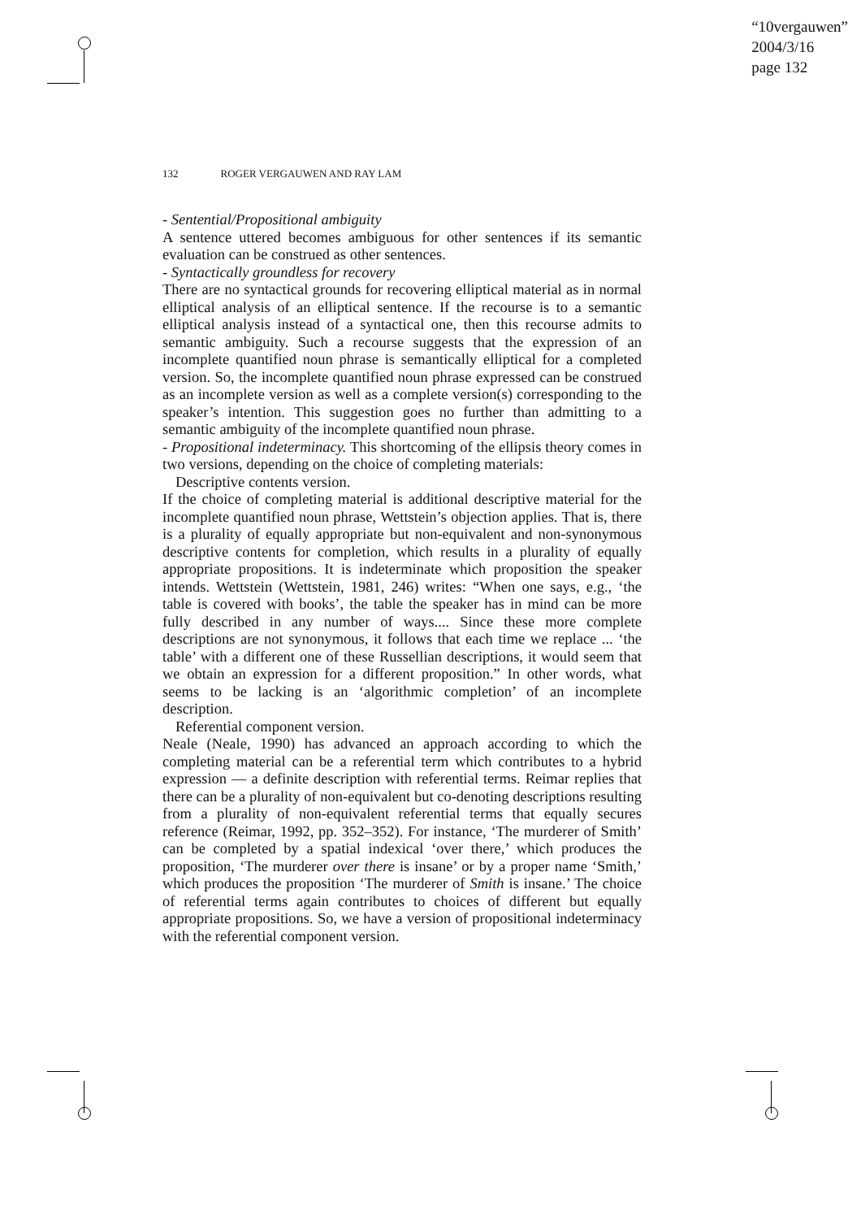“10vergauwen”
2004/3/16
page 132
132 ROGER VERGAUWEN AND RAY LAM
- Sentential/Propositional ambiguity
A sentence uttered becomes ambiguous for other sentences if its semantic evaluation can be construed as other sentences.
- Syntactically groundless for recovery
There are no syntactical grounds for recovering elliptical material as in normal elliptical analysis of an elliptical sentence. If the recourse is to a semantic elliptical analysis instead of a syntactical one, then this recourse admits to semantic ambiguity. Such a recourse suggests that the expression of an incomplete quantified noun phrase is semantically elliptical for a completed version. So, the incomplete quantified noun phrase expressed can be construed as an incomplete version as well as a complete version(s) corresponding to the speaker’s intention. This suggestion goes no further than admitting to a semantic ambiguity of the incomplete quantified noun phrase.
- Propositional indeterminacy. This shortcoming of the ellipsis theory comes in two versions, depending on the choice of completing materials:
Descriptive contents version.
If the choice of completing material is additional descriptive material for the incomplete quantified noun phrase, Wettstein’s objection applies. That is, there is a plurality of equally appropriate but non-equivalent and non-synonymous descriptive contents for completion, which results in a plurality of equally appropriate propositions. It is indeterminate which proposition the speaker intends. Wettstein (Wettstein, 1981, 246) writes: “When one says, e.g., ‘the table is covered with books’, the table the speaker has in mind can be more fully described in any number of ways.... Since these more complete descriptions are not synonymous, it follows that each time we replace ... ‘the table’ with a different one of these Russellian descriptions, it would seem that we obtain an expression for a different proposition.” In other words, what seems to be lacking is an ‘algorithmic completion’ of an incomplete description.
Referential component version.
Neale (Neale, 1990) has advanced an approach according to which the completing material can be a referential term which contributes to a hybrid expression — a definite description with referential terms. Reimar replies that there can be a plurality of non-equivalent but co-denoting descriptions resulting from a plurality of non-equivalent referential terms that equally secures reference (Reimar, 1992, pp. 352–352). For instance, ‘The murderer of Smith’ can be completed by a spatial indexical ‘over there,’ which produces the proposition, ‘The murderer over there is insane’ or by a proper name ‘Smith,’ which produces the proposition ‘The murderer of Smith is insane.’ The choice of referential terms again contributes to choices of different but equally appropriate propositions. So, we have a version of propositional indeterminacy with the referential component version.